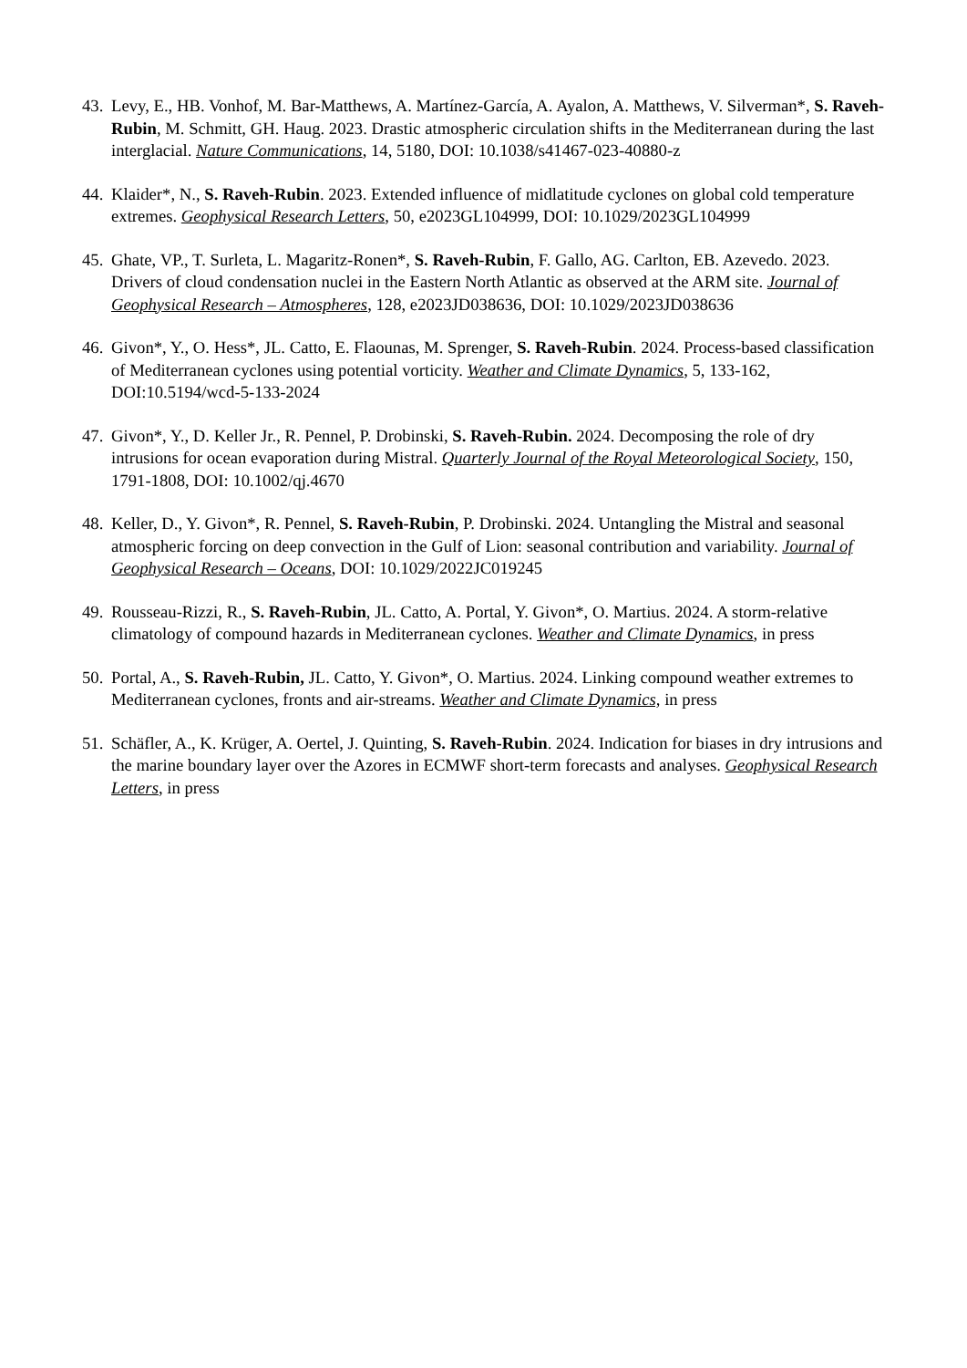43.
Levy, E., HB. Vonhof, M. Bar-Matthews, A. Martínez-García, A. Ayalon, A. Matthews, V. Silverman*, S. Raveh-Rubin, M. Schmitt, GH. Haug. 2023. Drastic atmospheric circulation shifts in the Mediterranean during the last interglacial. Nature Communications, 14, 5180, DOI: 10.1038/s41467-023-40880-z
44.
Klaider*, N., S. Raveh-Rubin. 2023. Extended influence of midlatitude cyclones on global cold temperature extremes. Geophysical Research Letters, 50, e2023GL104999, DOI: 10.1029/2023GL104999
45.
Ghate, VP., T. Surleta, L. Magaritz-Ronen*, S. Raveh-Rubin, F. Gallo, AG. Carlton, EB. Azevedo. 2023. Drivers of cloud condensation nuclei in the Eastern North Atlantic as observed at the ARM site. Journal of Geophysical Research – Atmospheres, 128, e2023JD038636, DOI: 10.1029/2023JD038636
46.
Givon*, Y., O. Hess*, JL. Catto, E. Flaounas, M. Sprenger, S. Raveh-Rubin. 2024. Process-based classification of Mediterranean cyclones using potential vorticity. Weather and Climate Dynamics, 5, 133-162, DOI:10.5194/wcd-5-133-2024
47.
Givon*, Y., D. Keller Jr., R. Pennel, P. Drobinski, S. Raveh-Rubin. 2024. Decomposing the role of dry intrusions for ocean evaporation during Mistral. Quarterly Journal of the Royal Meteorological Society, 150, 1791-1808, DOI: 10.1002/qj.4670
48.
Keller, D., Y. Givon*, R. Pennel, S. Raveh-Rubin, P. Drobinski. 2024. Untangling the Mistral and seasonal atmospheric forcing on deep convection in the Gulf of Lion: seasonal contribution and variability. Journal of Geophysical Research – Oceans, DOI: 10.1029/2022JC019245
49.
Rousseau-Rizzi, R., S. Raveh-Rubin, JL. Catto, A. Portal, Y. Givon*, O. Martius. 2024. A storm-relative climatology of compound hazards in Mediterranean cyclones. Weather and Climate Dynamics, in press
50.
Portal, A., S. Raveh-Rubin, JL. Catto, Y. Givon*, O. Martius. 2024. Linking compound weather extremes to Mediterranean cyclones, fronts and air-streams. Weather and Climate Dynamics, in press
51.
Schäfler, A., K. Krüger, A. Oertel, J. Quinting, S. Raveh-Rubin. 2024. Indication for biases in dry intrusions and the marine boundary layer over the Azores in ECMWF short-term forecasts and analyses. Geophysical Research Letters, in press